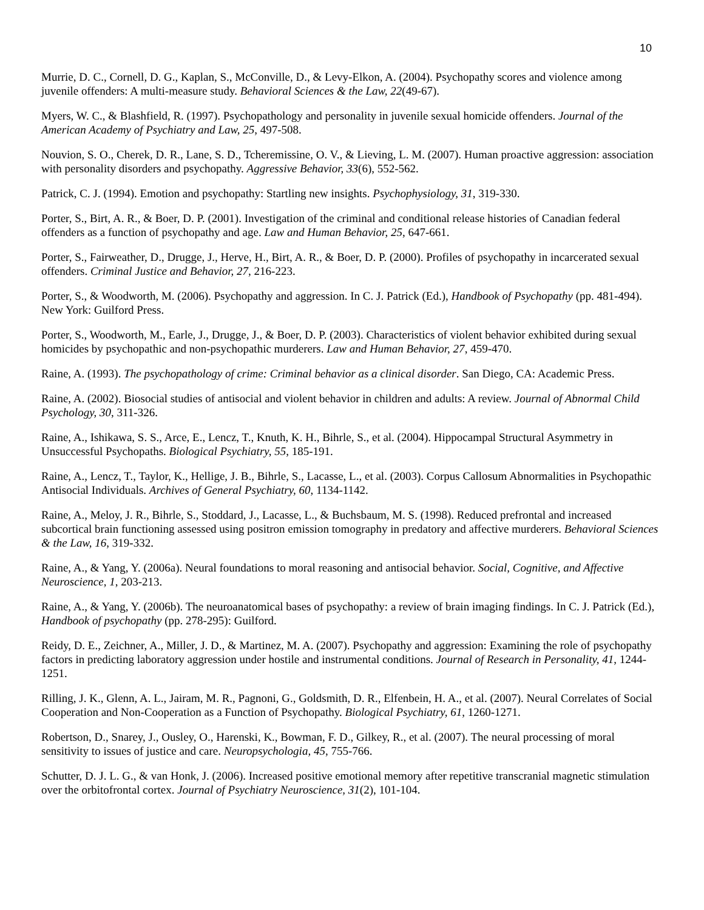10
Murrie, D. C., Cornell, D. G., Kaplan, S., McConville, D., & Levy-Elkon, A. (2004). Psychopathy scores and violence among juvenile offenders: A multi-measure study. Behavioral Sciences & the Law, 22(49-67).
Myers, W. C., & Blashfield, R. (1997). Psychopathology and personality in juvenile sexual homicide offenders. Journal of the American Academy of Psychiatry and Law, 25, 497-508.
Nouvion, S. O., Cherek, D. R., Lane, S. D., Tcheremissine, O. V., & Lieving, L. M. (2007). Human proactive aggression: association with personality disorders and psychopathy. Aggressive Behavior, 33(6), 552-562.
Patrick, C. J. (1994). Emotion and psychopathy: Startling new insights. Psychophysiology, 31, 319-330.
Porter, S., Birt, A. R., & Boer, D. P. (2001). Investigation of the criminal and conditional release histories of Canadian federal offenders as a function of psychopathy and age. Law and Human Behavior, 25, 647-661.
Porter, S., Fairweather, D., Drugge, J., Herve, H., Birt, A. R., & Boer, D. P. (2000). Profiles of psychopathy in incarcerated sexual offenders. Criminal Justice and Behavior, 27, 216-223.
Porter, S., & Woodworth, M. (2006). Psychopathy and aggression. In C. J. Patrick (Ed.), Handbook of Psychopathy (pp. 481-494). New York: Guilford Press.
Porter, S., Woodworth, M., Earle, J., Drugge, J., & Boer, D. P. (2003). Characteristics of violent behavior exhibited during sexual homicides by psychopathic and non-psychopathic murderers. Law and Human Behavior, 27, 459-470.
Raine, A. (1993). The psychopathology of crime: Criminal behavior as a clinical disorder. San Diego, CA: Academic Press.
Raine, A. (2002). Biosocial studies of antisocial and violent behavior in children and adults: A review. Journal of Abnormal Child Psychology, 30, 311-326.
Raine, A., Ishikawa, S. S., Arce, E., Lencz, T., Knuth, K. H., Bihrle, S., et al. (2004). Hippocampal Structural Asymmetry in Unsuccessful Psychopaths. Biological Psychiatry, 55, 185-191.
Raine, A., Lencz, T., Taylor, K., Hellige, J. B., Bihrle, S., Lacasse, L., et al. (2003). Corpus Callosum Abnormalities in Psychopathic Antisocial Individuals. Archives of General Psychiatry, 60, 1134-1142.
Raine, A., Meloy, J. R., Bihrle, S., Stoddard, J., Lacasse, L., & Buchsbaum, M. S. (1998). Reduced prefrontal and increased subcortical brain functioning assessed using positron emission tomography in predatory and affective murderers. Behavioral Sciences & the Law, 16, 319-332.
Raine, A., & Yang, Y. (2006a). Neural foundations to moral reasoning and antisocial behavior. Social, Cognitive, and Affective Neuroscience, 1, 203-213.
Raine, A., & Yang, Y. (2006b). The neuroanatomical bases of psychopathy: a review of brain imaging findings. In C. J. Patrick (Ed.), Handbook of psychopathy (pp. 278-295): Guilford.
Reidy, D. E., Zeichner, A., Miller, J. D., & Martinez, M. A. (2007). Psychopathy and aggression: Examining the role of psychopathy factors in predicting laboratory aggression under hostile and instrumental conditions. Journal of Research in Personality, 41, 1244-1251.
Rilling, J. K., Glenn, A. L., Jairam, M. R., Pagnoni, G., Goldsmith, D. R., Elfenbein, H. A., et al. (2007). Neural Correlates of Social Cooperation and Non-Cooperation as a Function of Psychopathy. Biological Psychiatry, 61, 1260-1271.
Robertson, D., Snarey, J., Ousley, O., Harenski, K., Bowman, F. D., Gilkey, R., et al. (2007). The neural processing of moral sensitivity to issues of justice and care. Neuropsychologia, 45, 755-766.
Schutter, D. J. L. G., & van Honk, J. (2006). Increased positive emotional memory after repetitive transcranial magnetic stimulation over the orbitofrontal cortex. Journal of Psychiatry Neuroscience, 31(2), 101-104.